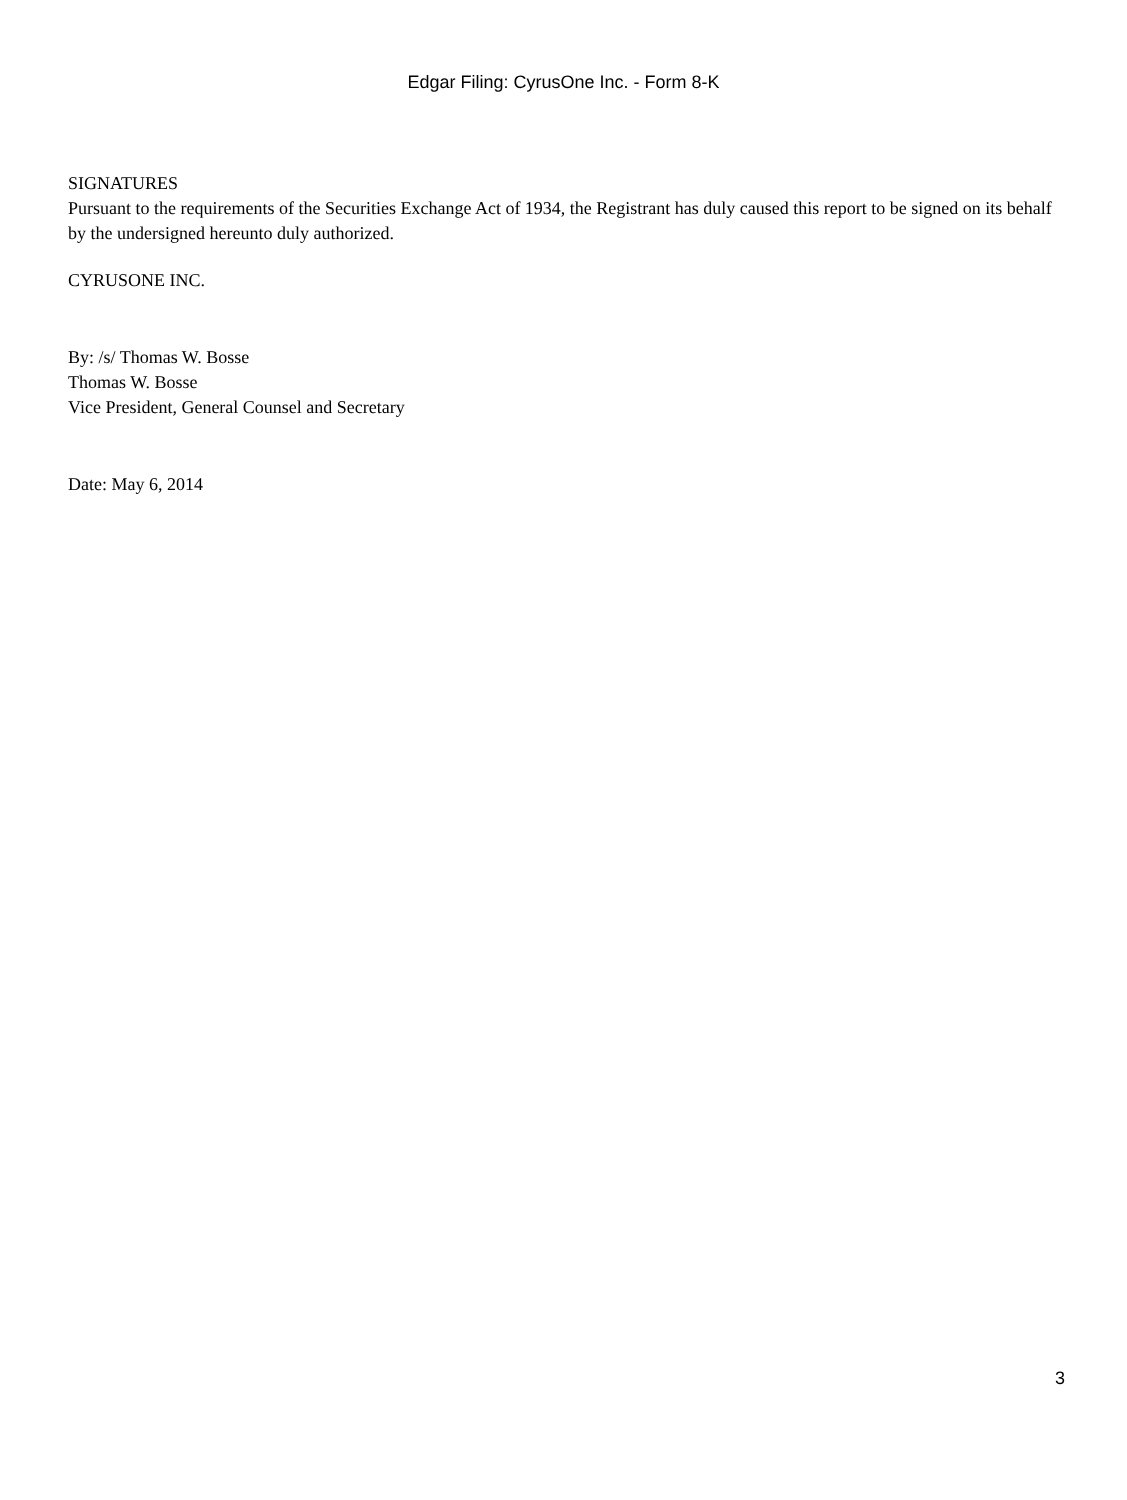Edgar Filing: CyrusOne Inc. - Form 8-K
SIGNATURES
Pursuant to the requirements of the Securities Exchange Act of 1934, the Registrant has duly caused this report to be signed on its behalf by the undersigned hereunto duly authorized.
CYRUSONE INC.
By: /s/ Thomas W. Bosse
Thomas W. Bosse
Vice President, General Counsel and Secretary
Date: May 6, 2014
3